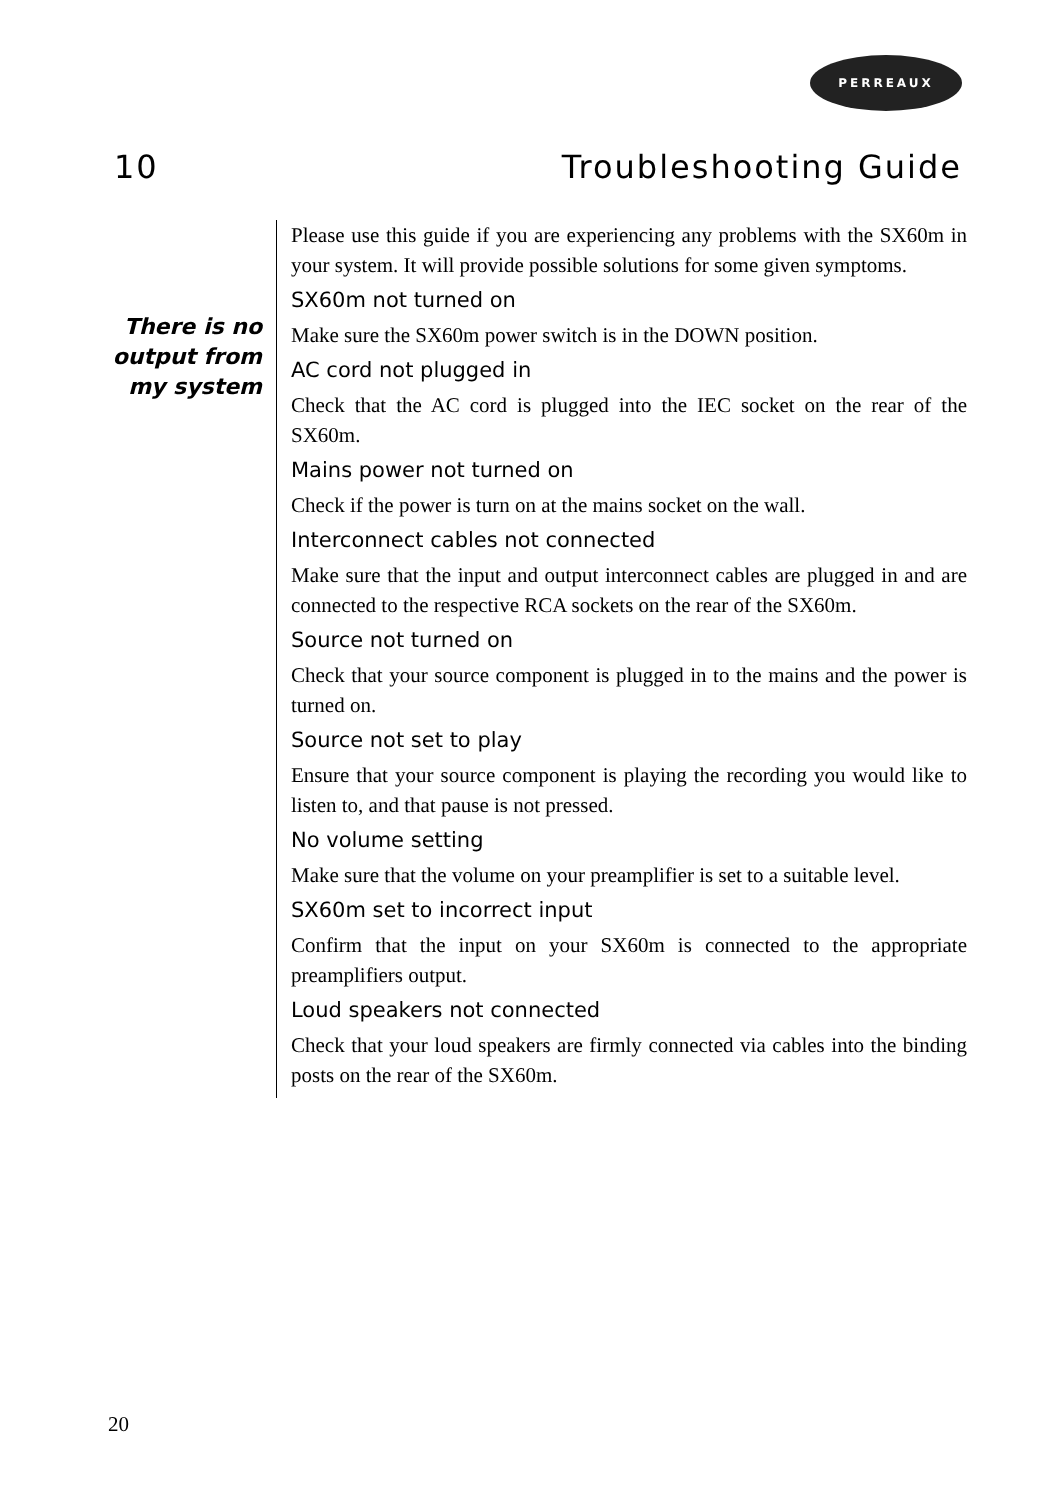PERREAUX
10 Troubleshooting Guide
There is no output from my system
Please use this guide if you are experiencing any problems with the SX60m in your system. It will provide possible solutions for some given symptoms.
SX60m not turned on
Make sure the SX60m power switch is in the DOWN position.
AC cord not plugged in
Check that the AC cord is plugged into the IEC socket on the rear of the SX60m.
Mains power not turned on
Check if the power is turn on at the mains socket on the wall.
Interconnect cables not connected
Make sure that the input and output interconnect cables are plugged in and are connected to the respective RCA sockets on the rear of the SX60m.
Source not turned on
Check that your source component is plugged in to the mains and the power is turned on.
Source not set to play
Ensure that your source component is playing the recording you would like to listen to, and that pause is not pressed.
No volume setting
Make sure that the volume on your preamplifier is set to a suitable level.
SX60m set to incorrect input
Confirm that the input on your SX60m is connected to the appropriate preamplifiers output.
Loud speakers not connected
Check that your loud speakers are firmly connected via cables into the binding posts on the rear of the SX60m.
20